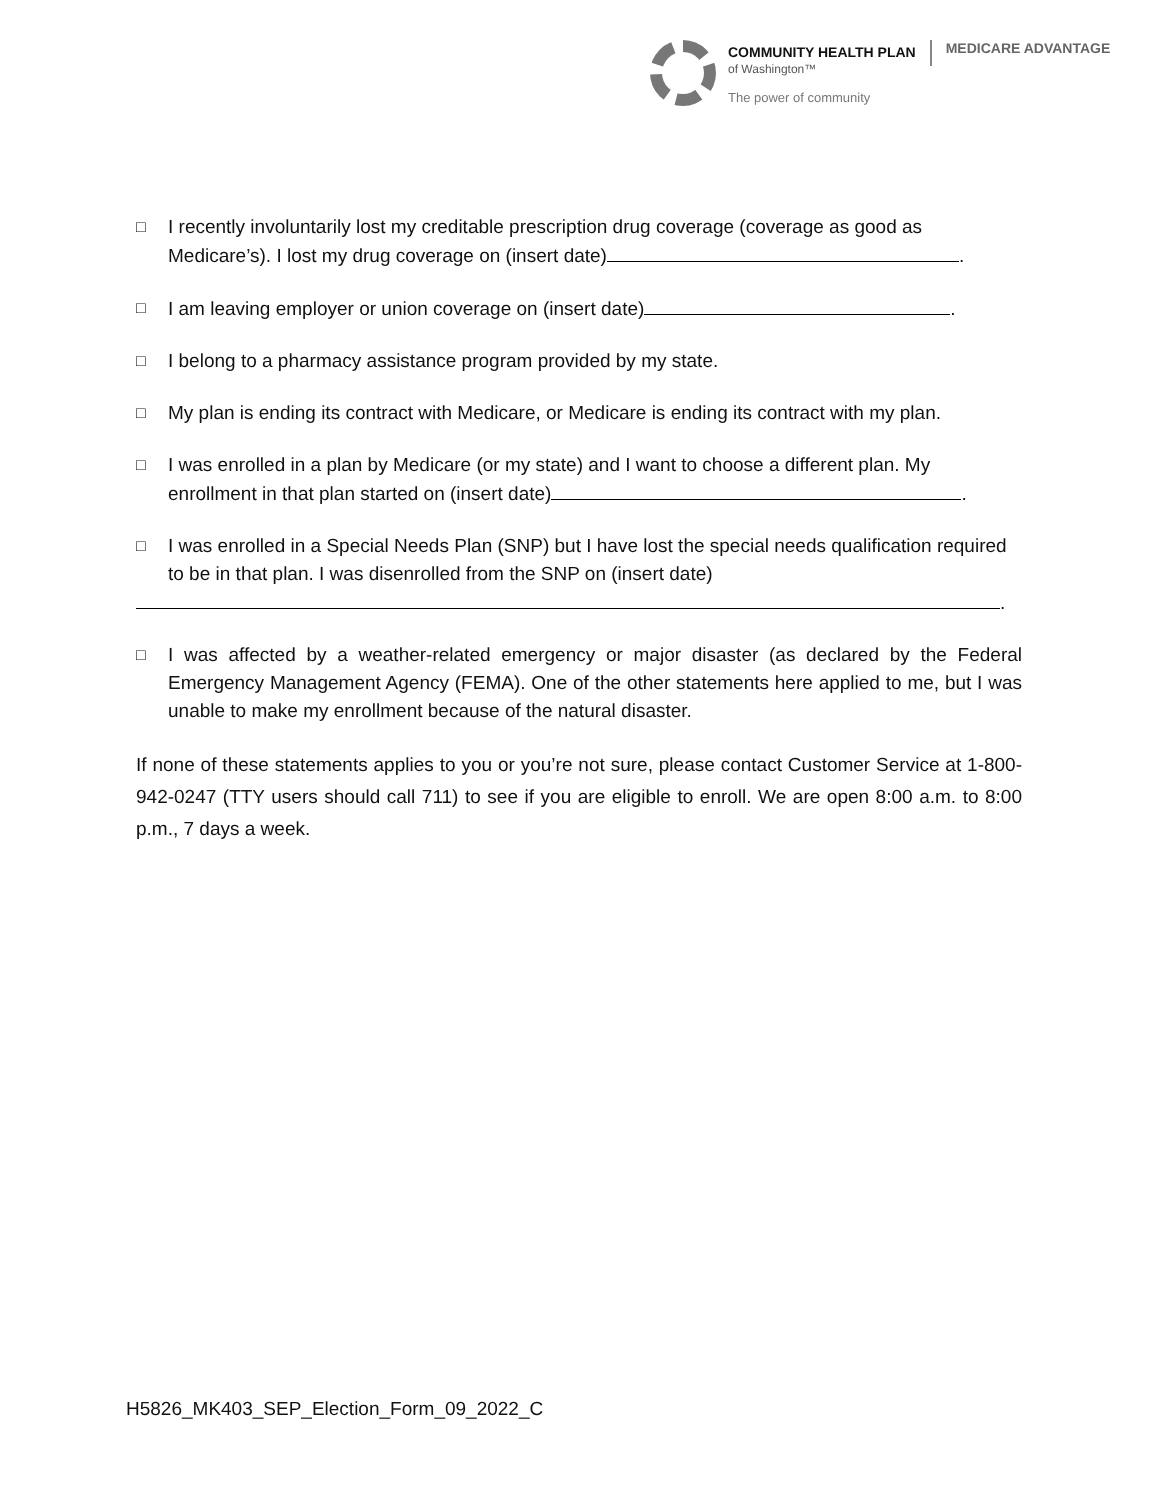COMMUNITY HEALTH PLAN
of Washington™
The power of community
MEDICARE ADVANTAGE
□ I recently involuntarily lost my creditable prescription drug coverage (coverage as good as Medicare’s). I lost my drug coverage on (insert date) .
□ I am leaving employer or union coverage on (insert date) .
□ I belong to a pharmacy assistance program provided by my state.
□ My plan is ending its contract with Medicare, or Medicare is ending its contract with my plan.
□ I was enrolled in a plan by Medicare (or my state) and I want to choose a different plan. My enrollment in that plan started on (insert date) .
□ I was enrolled in a Special Needs Plan (SNP) but I have lost the special needs qualification required to be in that plan. I was disenrolled from the SNP on (insert date)
.
□ I was affected by a weather-related emergency or major disaster (as declared by the Federal Emergency Management Agency (FEMA). One of the other statements here applied to me, but I was unable to make my enrollment because of the natural disaster.
If none of these statements applies to you or you’re not sure, please contact Customer Service at 1-800-942-0247 (TTY users should call 711) to see if you are eligible to enroll. We are open 8:00 a.m. to 8:00 p.m., 7 days a week.
H5826_MK403_SEP_Election_Form_09_2022_C